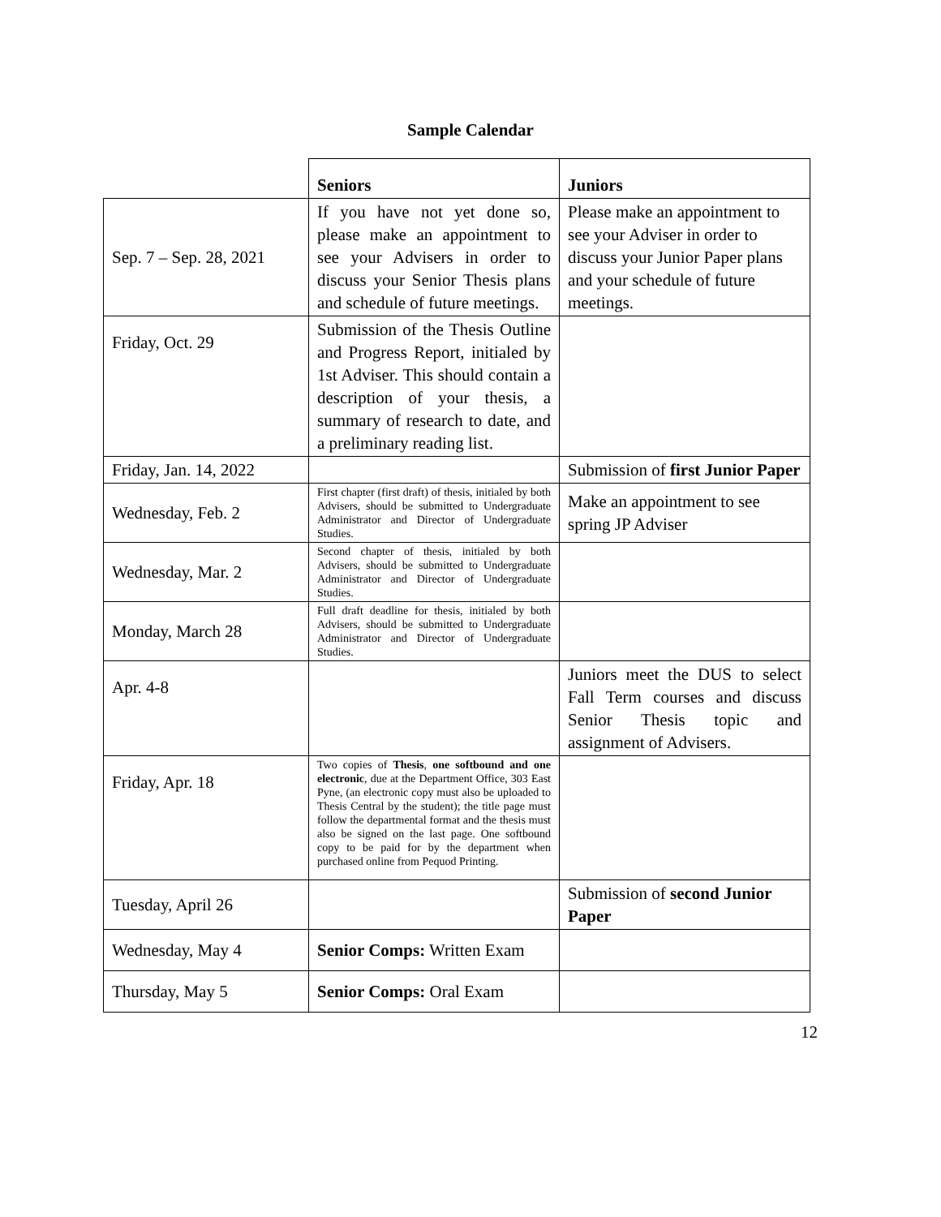Sample Calendar
| | Seniors | Juniors |
| Sep. 7 – Sep. 28, 2021 | If you have not yet done so, please make an appointment to see your Advisers in order to discuss your Senior Thesis plans and schedule of future meetings. | Please make an appointment to see your Adviser in order to discuss your Junior Paper plans and your schedule of future meetings. |
| Friday, Oct. 29 | Submission of the Thesis Outline and Progress Report, initialed by 1st Adviser. This should contain a description of your thesis, a summary of research to date, and a preliminary reading list. | |
| Friday, Jan. 14, 2022 | | Submission of first Junior Paper |
| Wednesday, Feb. 2 | First chapter (first draft) of thesis, initialed by both Advisers, should be submitted to Undergraduate Administrator and Director of Undergraduate Studies. | Make an appointment to see spring JP Adviser |
| Wednesday, Mar. 2 | Second chapter of thesis, initialed by both Advisers, should be submitted to Undergraduate Administrator and Director of Undergraduate Studies. | |
| Monday, March 28 | Full draft deadline for thesis, initialed by both Advisers, should be submitted to Undergraduate Administrator and Director of Undergraduate Studies. | |
| Apr. 4-8 | | Juniors meet the DUS to select Fall Term courses and discuss Senior Thesis topic and assignment of Advisers. |
| Friday, Apr. 18 | Two copies of Thesis , one softbound and one electronic , due at the Department Office, 303 East Pyne, (an electronic copy must also be uploaded to Thesis Central by the student); the title page must follow the departmental format and the thesis must also be signed on the last page. One softbound copy to be paid for by the department when purchased online from Pequod Printing. | |
| Tuesday, April 26 | | Submission of second Junior Paper |
| Wednesday, May 4 | Senior Comps: Written Exam | |
| Thursday, May 5 | Senior Comps: Oral Exam | |
12